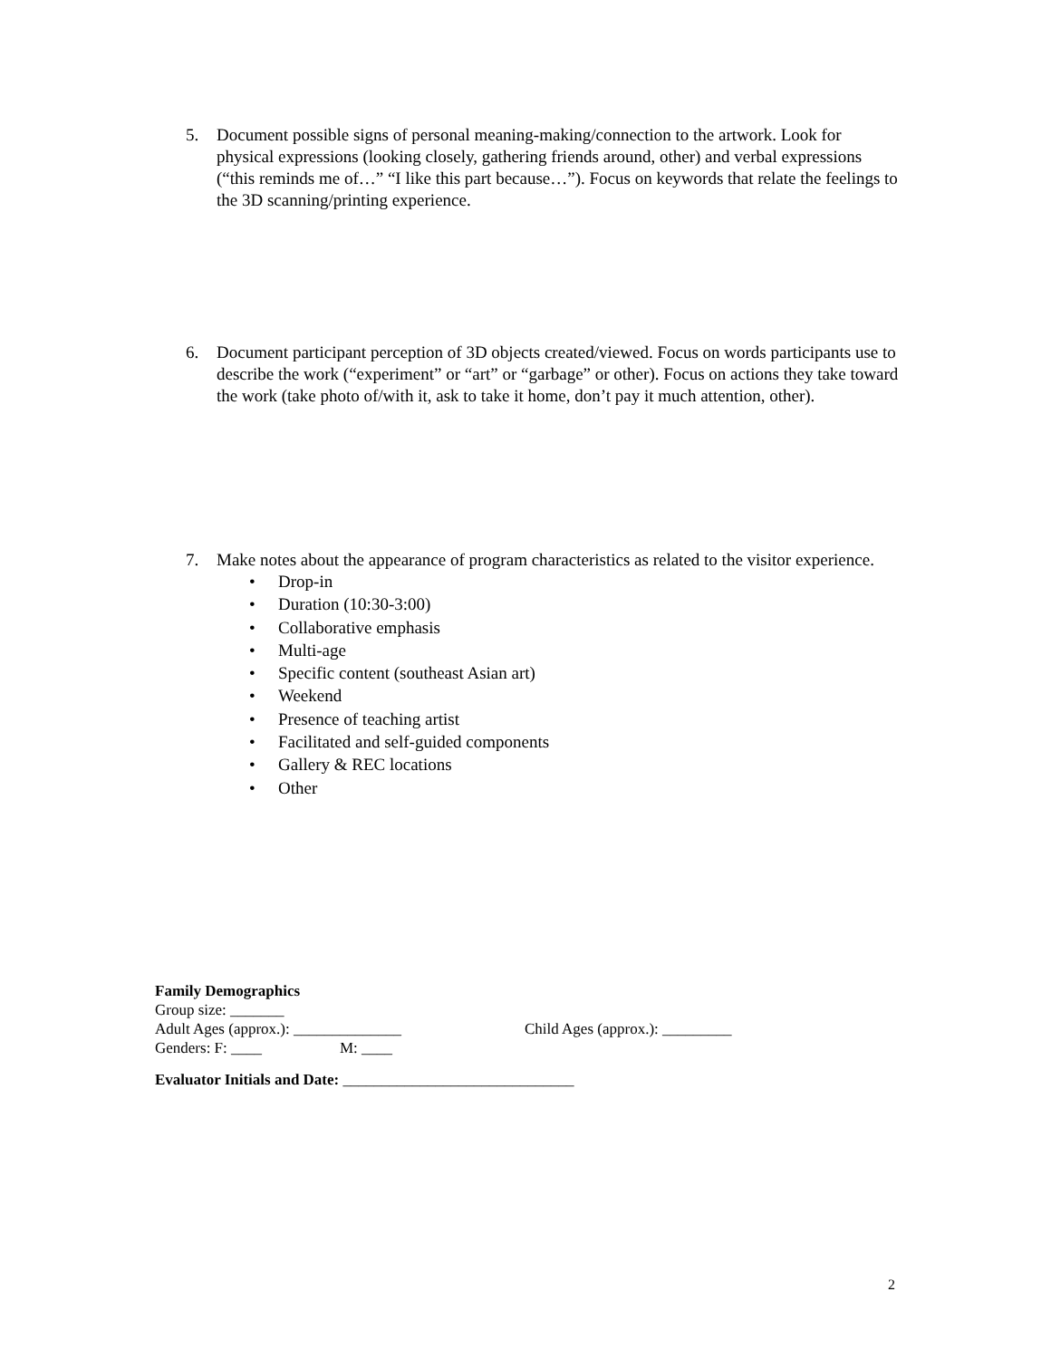5. Document possible signs of personal meaning-making/connection to the artwork. Look for physical expressions (looking closely, gathering friends around, other) and verbal expressions (“this reminds me of…” “I like this part because…”). Focus on keywords that relate the feelings to the 3D scanning/printing experience.
6. Document participant perception of 3D objects created/viewed. Focus on words participants use to describe the work (“experiment” or “art” or “garbage” or other). Focus on actions they take toward the work (take photo of/with it, ask to take it home, don’t pay it much attention, other).
7. Make notes about the appearance of program characteristics as related to the visitor experience.
• Drop-in
• Duration (10:30-3:00)
• Collaborative emphasis
• Multi-age
• Specific content (southeast Asian art)
• Weekend
• Presence of teaching artist
• Facilitated and self-guided components
• Gallery & REC locations
• Other
Family Demographics
Group size: _______
Adult Ages (approx.): ______________ Child Ages (approx.): _________
Genders: F: ____ M: ____
Evaluator Initials and Date: ______________________________
2